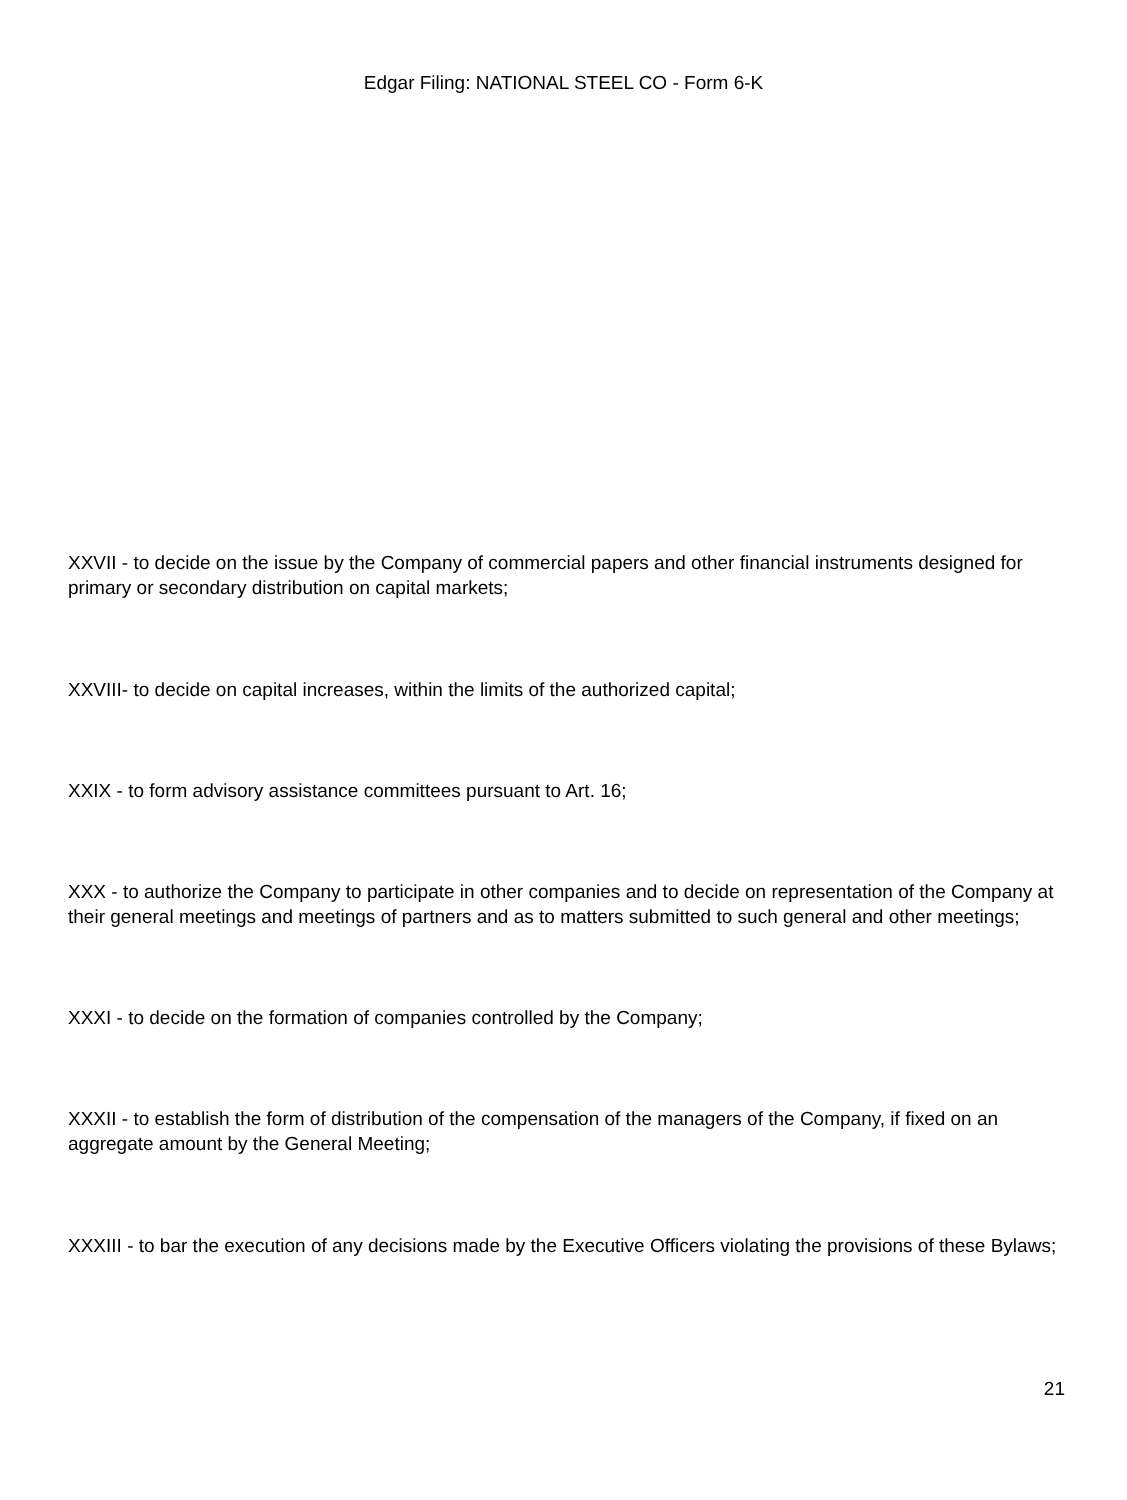Edgar Filing: NATIONAL STEEL CO - Form 6-K
XXVII - to decide on the issue by the Company of commercial papers and other financial instruments designed for primary or secondary distribution on capital markets;
XXVIII- to decide on capital increases, within the limits of the authorized capital;
XXIX - to form advisory assistance committees pursuant to Art. 16;
XXX - to authorize the Company to participate in other companies and to decide on representation of the Company at their general meetings and meetings of partners and as to matters submitted to such general and other meetings;
XXXI - to decide on the formation of companies controlled by the Company;
XXXII - to establish the form of distribution of the compensation of the managers of the Company, if fixed on an aggregate amount by the General Meeting;
XXXIII - to bar the execution of any decisions made by the Executive Officers violating the provisions of these Bylaws;
21